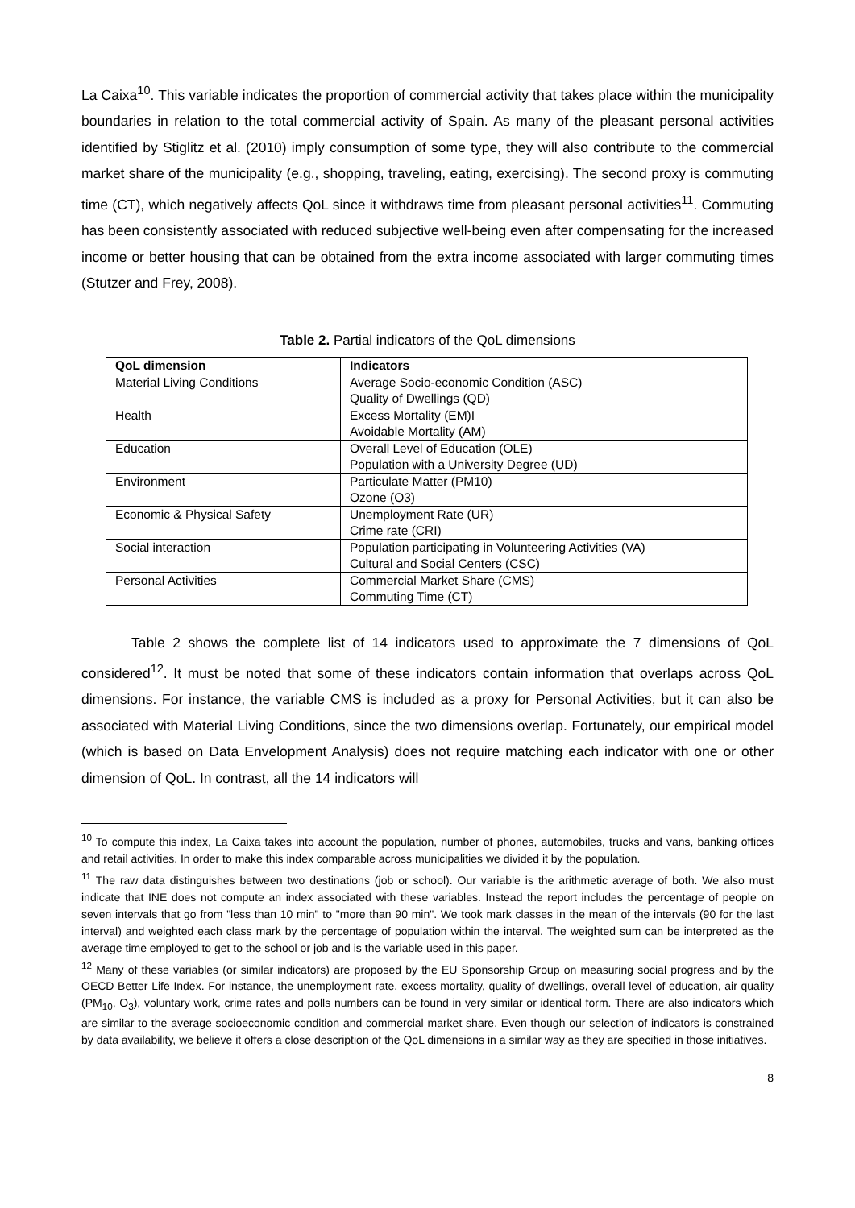La Caixa<sup>10</sup>. This variable indicates the proportion of commercial activity that takes place within the municipality boundaries in relation to the total commercial activity of Spain. As many of the pleasant personal activities identified by Stiglitz et al. (2010) imply consumption of some type, they will also contribute to the commercial market share of the municipality (e.g., shopping, traveling, eating, exercising). The second proxy is commuting time (CT), which negatively affects QoL since it withdraws time from pleasant personal activities<sup>11</sup>. Commuting has been consistently associated with reduced subjective well-being even after compensating for the increased income or better housing that can be obtained from the extra income associated with larger commuting times (Stutzer and Frey, 2008).
Table 2. Partial indicators of the QoL dimensions
| QoL dimension | Indicators |
| --- | --- |
| Material Living Conditions | Average Socio-economic Condition (ASC) Quality of Dwellings (QD) |
| Health | Excess Mortality (EM)I Avoidable Mortality (AM) |
| Education | Overall Level of Education (OLE) Population with a University Degree (UD) |
| Environment | Particulate Matter (PM10) Ozone (O3) |
| Economic & Physical Safety | Unemployment Rate (UR) Crime rate (CRI) |
| Social interaction | Population participating in Volunteering Activities (VA) Cultural and Social Centers (CSC) |
| Personal Activities | Commercial Market Share (CMS) Commuting Time (CT) |
Table 2 shows the complete list of 14 indicators used to approximate the 7 dimensions of QoL considered<sup>12</sup>. It must be noted that some of these indicators contain information that overlaps across QoL dimensions. For instance, the variable CMS is included as a proxy for Personal Activities, but it can also be associated with Material Living Conditions, since the two dimensions overlap. Fortunately, our empirical model (which is based on Data Envelopment Analysis) does not require matching each indicator with one or other dimension of QoL. In contrast, all the 14 indicators will
<sup>10</sup> To compute this index, La Caixa takes into account the population, number of phones, automobiles, trucks and vans, banking offices and retail activities. In order to make this index comparable across municipalities we divided it by the population.
<sup>11</sup> The raw data distinguishes between two destinations (job or school). Our variable is the arithmetic average of both. We also must indicate that INE does not compute an index associated with these variables. Instead the report includes the percentage of people on seven intervals that go from "less than 10 min" to "more than 90 min". We took mark classes in the mean of the intervals (90 for the last interval) and weighted each class mark by the percentage of population within the interval. The weighted sum can be interpreted as the average time employed to get to the school or job and is the variable used in this paper.
<sup>12</sup> Many of these variables (or similar indicators) are proposed by the EU Sponsorship Group on measuring social progress and by the OECD Better Life Index. For instance, the unemployment rate, excess mortality, quality of dwellings, overall level of education, air quality (PM<sub>10</sub>, O<sub>3</sub>), voluntary work, crime rates and polls numbers can be found in very similar or identical form. There are also indicators which are similar to the average socioeconomic condition and commercial market share. Even though our selection of indicators is constrained by data availability, we believe it offers a close description of the QoL dimensions in a similar way as they are specified in those initiatives.
8